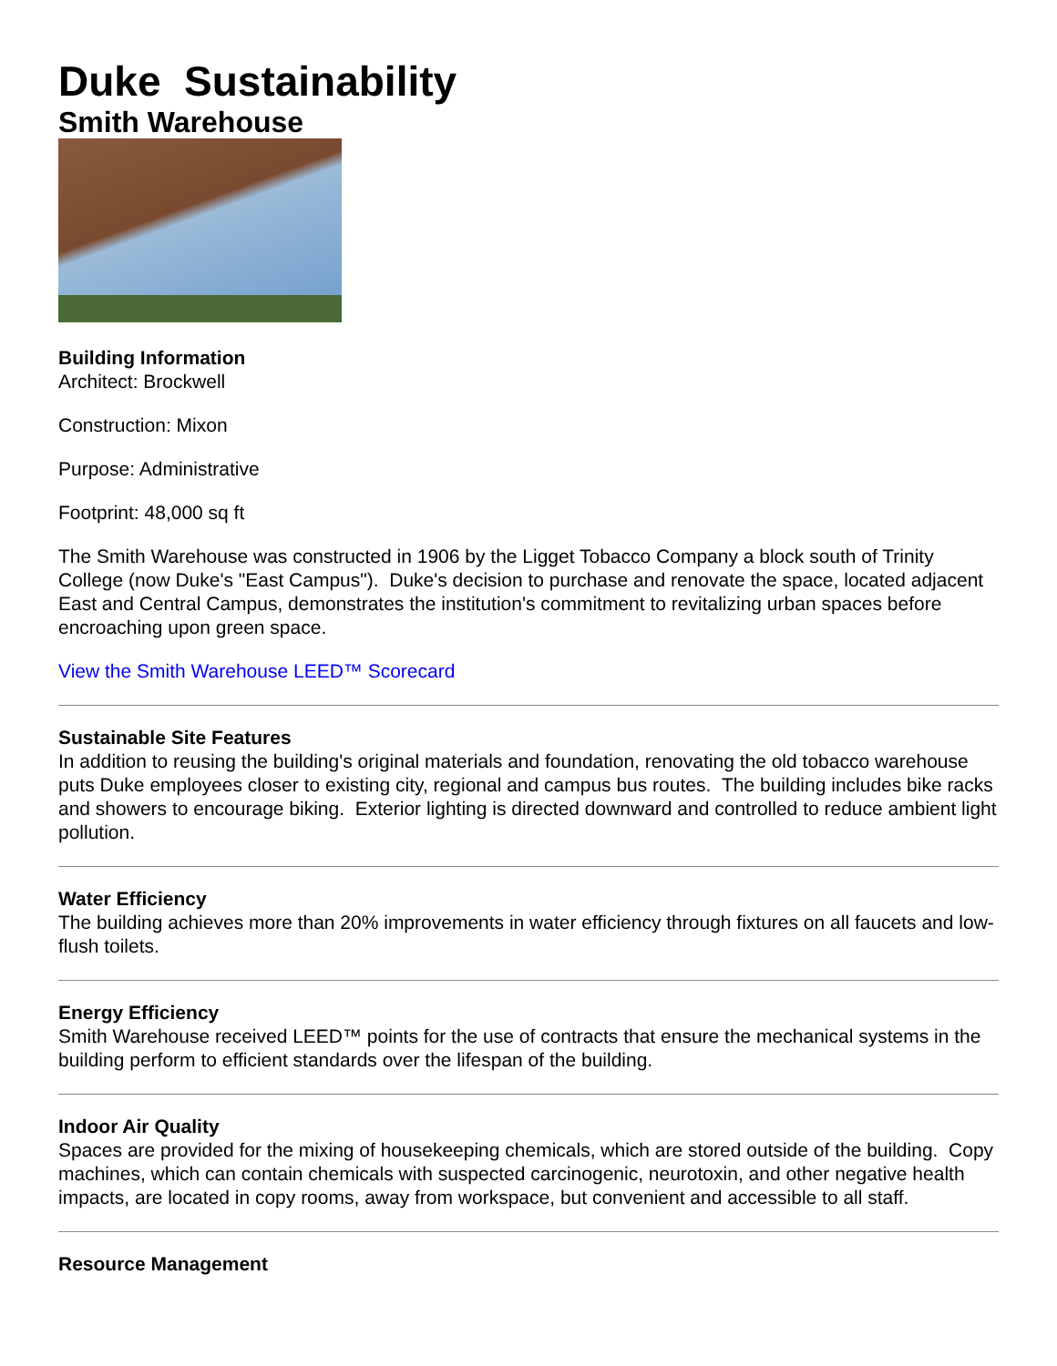Duke Sustainability
Smith Warehouse
Building Information
Architect: Brockwell
Construction: Mixon
Purpose: Administrative
Footprint: 48,000 sq ft
The Smith Warehouse was constructed in 1906 by the Ligget Tobacco Company a block south of Trinity College (now Duke's "East Campus"). Duke's decision to purchase and renovate the space, located adjacent East and Central Campus, demonstrates the institution's commitment to revitalizing urban spaces before encroaching upon green space.
View the Smith Warehouse LEED™ Scorecard
Sustainable Site Features
In addition to reusing the building's original materials and foundation, renovating the old tobacco warehouse puts Duke employees closer to existing city, regional and campus bus routes. The building includes bike racks and showers to encourage biking. Exterior lighting is directed downward and controlled to reduce ambient light pollution.
Water Efficiency
The building achieves more than 20% improvements in water efficiency through fixtures on all faucets and low-flush toilets.
Energy Efficiency
Smith Warehouse received LEED™ points for the use of contracts that ensure the mechanical systems in the building perform to efficient standards over the lifespan of the building.
Indoor Air Quality
Spaces are provided for the mixing of housekeeping chemicals, which are stored outside of the building. Copy machines, which can contain chemicals with suspected carcinogenic, neurotoxin, and other negative health impacts, are located in copy rooms, away from workspace, but convenient and accessible to all staff.
Resource Management